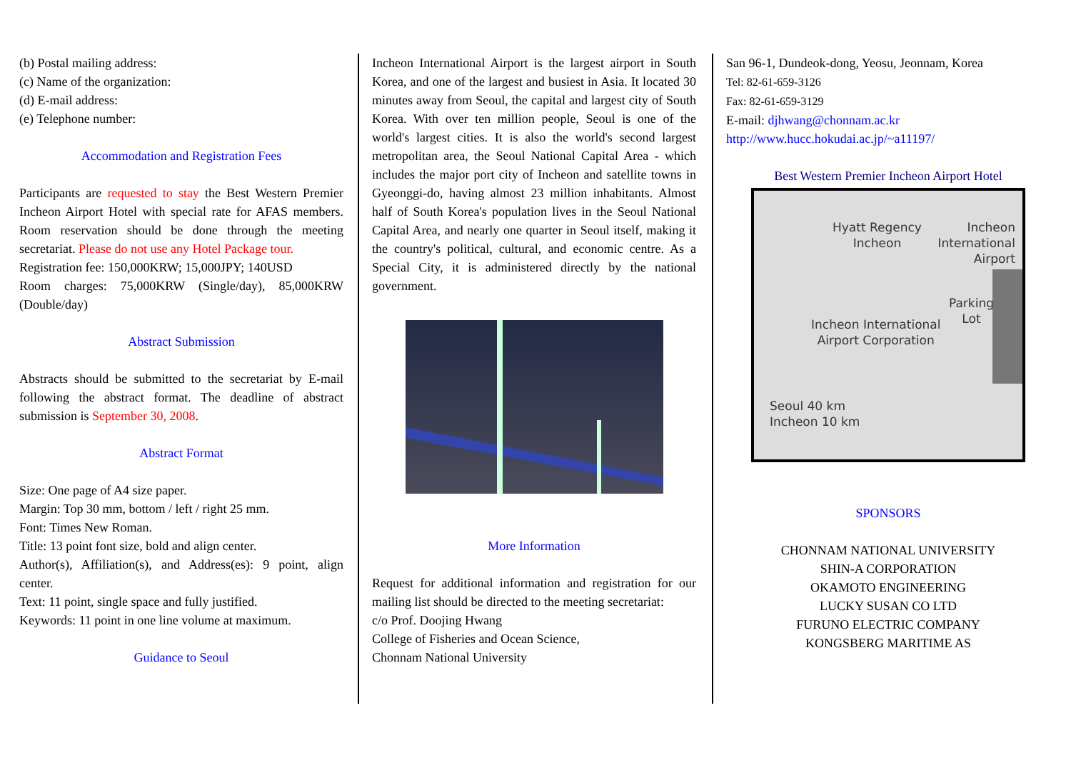(b) Postal mailing address:
(c) Name of the organization:
(d) E-mail address:
(e) Telephone number:
Accommodation and Registration Fees
Participants are requested to stay the Best Western Premier Incheon Airport Hotel with special rate for AFAS members. Room reservation should be done through the meeting secretariat. Please do not use any Hotel Package tour.
Registration fee: 150,000KRW; 15,000JPY; 140USD
Room charges: 75,000KRW (Single/day), 85,000KRW (Double/day)
Abstract Submission
Abstracts should be submitted to the secretariat by E-mail following the abstract format. The deadline of abstract submission is September 30, 2008.
Abstract Format
Size: One page of A4 size paper.
Margin: Top 30 mm, bottom / left / right 25 mm.
Font: Times New Roman.
Title: 13 point font size, bold and align center.
Author(s), Affiliation(s), and Address(es): 9 point, align center.
Text: 11 point, single space and fully justified.
Keywords: 11 point in one line volume at maximum.
Guidance to Seoul
Incheon International Airport is the largest airport in South Korea, and one of the largest and busiest in Asia. It located 30 minutes away from Seoul, the capital and largest city of South Korea. With over ten million people, Seoul is one of the world's largest cities. It is also the world's second largest metropolitan area, the Seoul National Capital Area - which includes the major port city of Incheon and satellite towns in Gyeonggi-do, having almost 23 million inhabitants. Almost half of South Korea's population lives in the Seoul National Capital Area, and nearly one quarter in Seoul itself, making it the country's political, cultural, and economic centre. As a Special City, it is administered directly by the national government.
More Information
Request for additional information and registration for our mailing list should be directed to the meeting secretariat:
c/o Prof. Doojing Hwang
College of Fisheries and Ocean Science,
Chonnam National University
San 96-1, Dundeok-dong, Yeosu, Jeonnam, Korea
Tel: 82-61-659-3126
Fax: 82-61-659-3129
E-mail: djhwang@chonnam.ac.kr
http://www.hucc.hokudai.ac.jp/~a11197/
Best Western Premier Incheon Airport Hotel
Hyatt Regency
Incheon
Incheon
International
Airport
Incheon International
Airport Corporation
Parking
Lot
Seoul 40 km
Incheon 10 km
SPONSORS
CHONNAM NATIONAL UNIVERSITY
SHIN-A CORPORATION
OKAMOTO ENGINEERING
LUCKY SUSAN CO LTD
FURUNO ELECTRIC COMPANY
KONGSBERG MARITIME AS